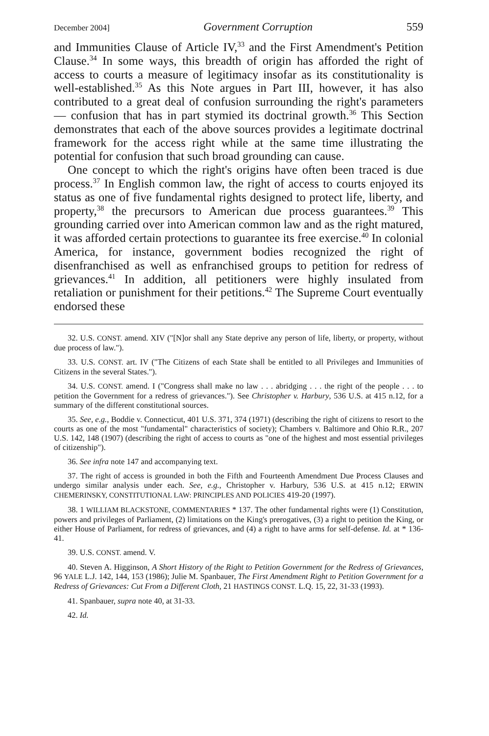December 2004] Government Corruption 559
and Immunities Clause of Article IV,<sup>33</sup> and the First Amendment's Petition Clause.<sup>34</sup> In some ways, this breadth of origin has afforded the right of access to courts a measure of legitimacy insofar as its constitutionality is well-established.<sup>35</sup> As this Note argues in Part III, however, it has also contributed to a great deal of confusion surrounding the right's parameters — confusion that has in part stymied its doctrinal growth.<sup>36</sup> This Section demonstrates that each of the above sources provides a legitimate doctrinal framework for the access right while at the same time illustrating the potential for confusion that such broad grounding can cause.
One concept to which the right's origins have often been traced is due process.<sup>37</sup> In English common law, the right of access to courts enjoyed its status as one of five fundamental rights designed to protect life, liberty, and property,<sup>38</sup> the precursors to American due process guarantees.<sup>39</sup> This grounding carried over into American common law and as the right matured, it was afforded certain protections to guarantee its free exercise.<sup>40</sup> In colonial America, for instance, government bodies recognized the right of disenfranchised as well as enfranchised groups to petition for redress of grievances.<sup>41</sup> In addition, all petitioners were highly insulated from retaliation or punishment for their petitions.<sup>42</sup> The Supreme Court eventually endorsed these
32. U.S. CONST. amend. XIV ("[N]or shall any State deprive any person of life, liberty, or property, without due process of law.").
33. U.S. CONST. art. IV ("The Citizens of each State shall be entitled to all Privileges and Immunities of Citizens in the several States.").
34. U.S. CONST. amend. I ("Congress shall make no law . . . abridging . . . the right of the people . . . to petition the Government for a redress of grievances."). See Christopher v. Harbury, 536 U.S. at 415 n.12, for a summary of the different constitutional sources.
35. See, e.g., Boddie v. Connecticut, 401 U.S. 371, 374 (1971) (describing the right of citizens to resort to the courts as one of the most "fundamental" characteristics of society); Chambers v. Baltimore and Ohio R.R., 207 U.S. 142, 148 (1907) (describing the right of access to courts as "one of the highest and most essential privileges of citizenship").
36. See infra note 147 and accompanying text.
37. The right of access is grounded in both the Fifth and Fourteenth Amendment Due Process Clauses and undergo similar analysis under each. See, e.g., Christopher v. Harbury, 536 U.S. at 415 n.12; ERWIN CHEMERINSKY, CONSTITUTIONAL LAW: PRINCIPLES AND POLICIES 419-20 (1997).
38. 1 WILLIAM BLACKSTONE, COMMENTARIES * 137. The other fundamental rights were (1) Constitution, powers and privileges of Parliament, (2) limitations on the King's prerogatives, (3) a right to petition the King, or either House of Parliament, for redress of grievances, and (4) a right to have arms for self-defense. Id. at * 136-41.
39. U.S. CONST. amend. V.
40. Steven A. Higginson, A Short History of the Right to Petition Government for the Redress of Grievances, 96 YALE L.J. 142, 144, 153 (1986); Julie M. Spanbauer, The First Amendment Right to Petition Government for a Redress of Grievances: Cut From a Different Cloth, 21 HASTINGS CONST. L.Q. 15, 22, 31-33 (1993).
41. Spanbauer, supra note 40, at 31-33.
42. Id.